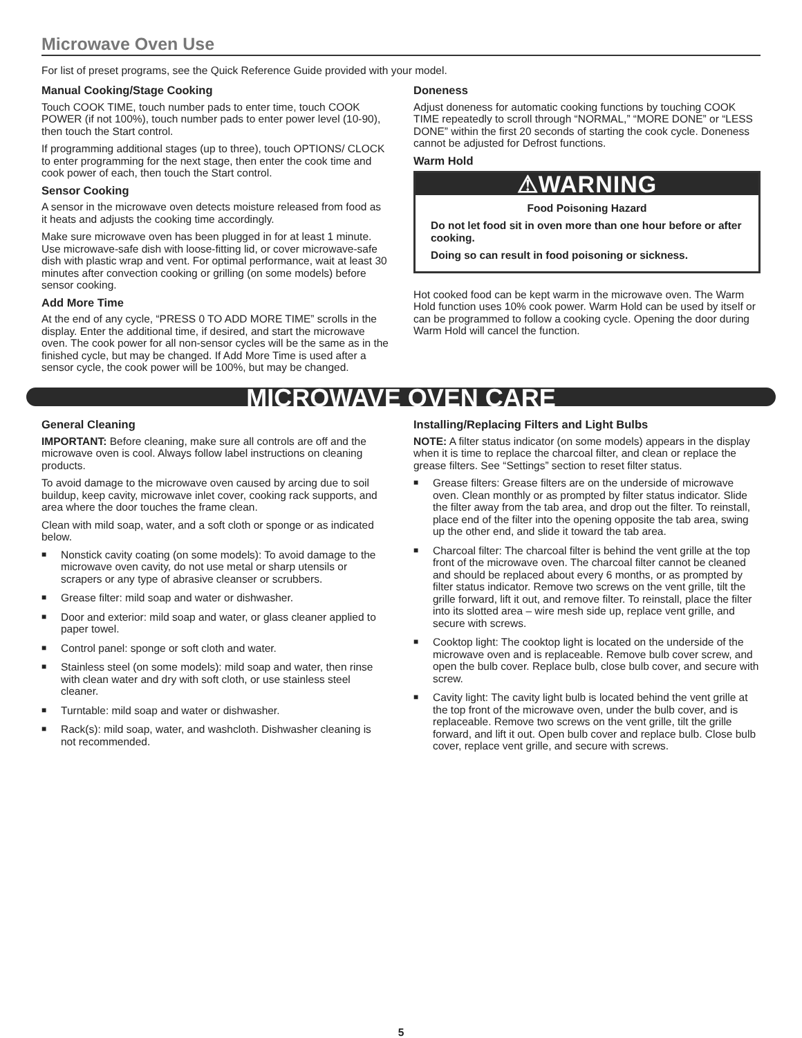Microwave Oven Use
For list of preset programs, see the Quick Reference Guide provided with your model.
Manual Cooking/Stage Cooking
Touch COOK TIME, touch number pads to enter time, touch COOK POWER (if not 100%), touch number pads to enter power level (10-90), then touch the Start control.
If programming additional stages (up to three), touch OPTIONS/ CLOCK to enter programming for the next stage, then enter the cook time and cook power of each, then touch the Start control.
Sensor Cooking
A sensor in the microwave oven detects moisture released from food as it heats and adjusts the cooking time accordingly.
Make sure microwave oven has been plugged in for at least 1 minute. Use microwave-safe dish with loose-fitting lid, or cover microwave-safe dish with plastic wrap and vent. For optimal performance, wait at least 30 minutes after convection cooking or grilling (on some models) before sensor cooking.
Add More Time
At the end of any cycle, “PRESS 0 TO ADD MORE TIME” scrolls in the display. Enter the additional time, if desired, and start the microwave oven. The cook power for all non-sensor cycles will be the same as in the finished cycle, but may be changed. If Add More Time is used after a sensor cycle, the cook power will be 100%, but may be changed.
Doneness
Adjust doneness for automatic cooking functions by touching COOK TIME repeatedly to scroll through “NORMAL,” “MORE DONE” or “LESS DONE” within the first 20 seconds of starting the cook cycle. Doneness cannot be adjusted for Defrost functions.
Warm Hold
⚠WARNING
Food Poisoning Hazard
Do not let food sit in oven more than one hour before or after cooking.
Doing so can result in food poisoning or sickness.
Hot cooked food can be kept warm in the microwave oven. The Warm Hold function uses 10% cook power. Warm Hold can be used by itself or can be programmed to follow a cooking cycle. Opening the door during Warm Hold will cancel the function.
MICROWAVE OVEN CARE
General Cleaning
IMPORTANT: Before cleaning, make sure all controls are off and the microwave oven is cool. Always follow label instructions on cleaning products.
To avoid damage to the microwave oven caused by arcing due to soil buildup, keep cavity, microwave inlet cover, cooking rack supports, and area where the door touches the frame clean.
Clean with mild soap, water, and a soft cloth or sponge or as indicated below.
■ Nonstick cavity coating (on some models): To avoid damage to the microwave oven cavity, do not use metal or sharp utensils or scrapers or any type of abrasive cleanser or scrubbers.
■ Grease filter: mild soap and water or dishwasher.
■ Door and exterior: mild soap and water, or glass cleaner applied to paper towel.
■ Control panel: sponge or soft cloth and water.
■ Stainless steel (on some models): mild soap and water, then rinse with clean water and dry with soft cloth, or use stainless steel cleaner.
■ Turntable: mild soap and water or dishwasher.
■ Rack(s): mild soap, water, and washcloth. Dishwasher cleaning is not recommended.
Installing/Replacing Filters and Light Bulbs
NOTE: A filter status indicator (on some models) appears in the display when it is time to replace the charcoal filter, and clean or replace the grease filters. See “Settings” section to reset filter status.
■ Grease filters: Grease filters are on the underside of microwave oven. Clean monthly or as prompted by filter status indicator. Slide the filter away from the tab area, and drop out the filter. To reinstall, place end of the filter into the opening opposite the tab area, swing up the other end, and slide it toward the tab area.
■ Charcoal filter: The charcoal filter is behind the vent grille at the top front of the microwave oven. The charcoal filter cannot be cleaned and should be replaced about every 6 months, or as prompted by filter status indicator. Remove two screws on the vent grille, tilt the grille forward, lift it out, and remove filter. To reinstall, place the filter into its slotted area – wire mesh side up, replace vent grille, and secure with screws.
■ Cooktop light: The cooktop light is located on the underside of the microwave oven and is replaceable. Remove bulb cover screw, and open the bulb cover. Replace bulb, close bulb cover, and secure with screw.
■ Cavity light: The cavity light bulb is located behind the vent grille at the top front of the microwave oven, under the bulb cover, and is replaceable. Remove two screws on the vent grille, tilt the grille forward, and lift it out. Open bulb cover and replace bulb. Close bulb cover, replace vent grille, and secure with screws.
5